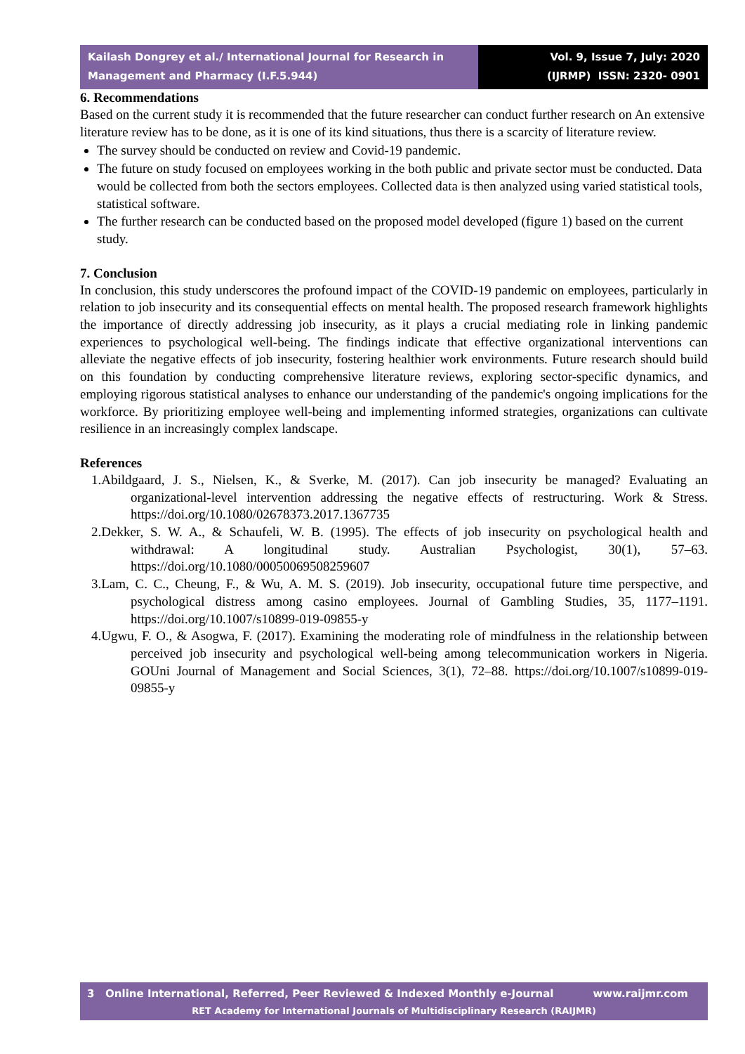Kailash Dongrey et al./ International Journal for Research in Management and Pharmacy (I.F.5.944)
Vol. 9, Issue 7, July: 2020
(IJRMP) ISSN: 2320- 0901
6. Recommendations
Based on the current study it is recommended that the future researcher can conduct further research on An extensive literature review has to be done, as it is one of its kind situations, thus there is a scarcity of literature review.
The survey should be conducted on review and Covid-19 pandemic.
The future on study focused on employees working in the both public and private sector must be conducted. Data would be collected from both the sectors employees. Collected data is then analyzed using varied statistical tools, statistical software.
The further research can be conducted based on the proposed model developed (figure 1) based on the current study.
7. Conclusion
In conclusion, this study underscores the profound impact of the COVID-19 pandemic on employees, particularly in relation to job insecurity and its consequential effects on mental health. The proposed research framework highlights the importance of directly addressing job insecurity, as it plays a crucial mediating role in linking pandemic experiences to psychological well-being. The findings indicate that effective organizational interventions can alleviate the negative effects of job insecurity, fostering healthier work environments. Future research should build on this foundation by conducting comprehensive literature reviews, exploring sector-specific dynamics, and employing rigorous statistical analyses to enhance our understanding of the pandemic's ongoing implications for the workforce. By prioritizing employee well-being and implementing informed strategies, organizations can cultivate resilience in an increasingly complex landscape.
References
1.Abildgaard, J. S., Nielsen, K., & Sverke, M. (2017). Can job insecurity be managed? Evaluating an organizational-level intervention addressing the negative effects of restructuring. Work & Stress. https://doi.org/10.1080/02678373.2017.1367735
2.Dekker, S. W. A., & Schaufeli, W. B. (1995). The effects of job insecurity on psychological health and withdrawal: A longitudinal study. Australian Psychologist, 30(1), 57–63. https://doi.org/10.1080/00050069508259607
3.Lam, C. C., Cheung, F., & Wu, A. M. S. (2019). Job insecurity, occupational future time perspective, and psychological distress among casino employees. Journal of Gambling Studies, 35, 1177–1191. https://doi.org/10.1007/s10899-019-09855-y
4.Ugwu, F. O., & Asogwa, F. (2017). Examining the moderating role of mindfulness in the relationship between perceived job insecurity and psychological well-being among telecommunication workers in Nigeria. GOUni Journal of Management and Social Sciences, 3(1), 72–88. https://doi.org/10.1007/s10899-019-09855-y
3 Online International, Referred, Peer Reviewed & Indexed Monthly e-Journal www.raijmr.com
RET Academy for International Journals of Multidisciplinary Research (RAIJMR)